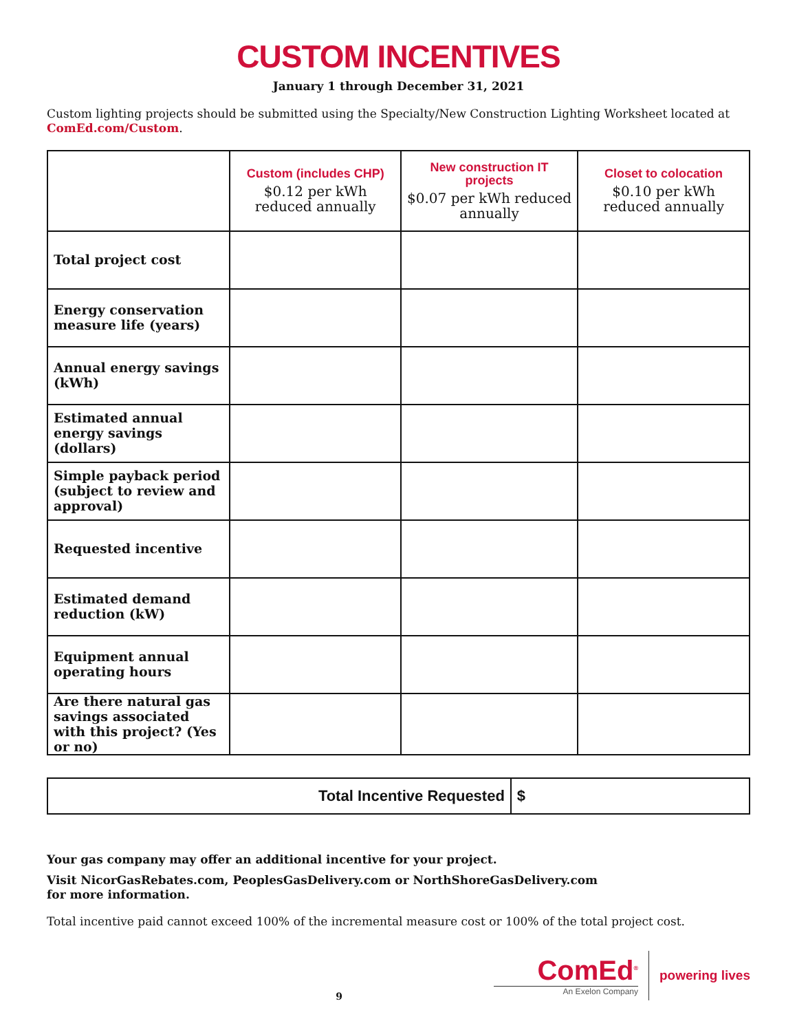CUSTOM INCENTIVES
January 1 through December 31, 2021
Custom lighting projects should be submitted using the Specialty/New Construction Lighting Worksheet located at ComEd.com/Custom.
| | Custom (includes CHP) $0.12 per kWh reduced annually | New construction IT projects $0.07 per kWh reduced annually | Closet to colocation $0.10 per kWh reduced annually |
| --- | --- | --- | --- |
| Total project cost | | | |
| Energy conservation measure life (years) | | | |
| Annual energy savings (kWh) | | | |
| Estimated annual energy savings (dollars) | | | |
| Simple payback period (subject to review and approval) | | | |
| Requested incentive | | | |
| Estimated demand reduction (kW) | | | |
| Equipment annual operating hours | | | |
| Are there natural gas savings associated with this project? (Yes or no) | | | |
| Total Incentive Requested | $ |
Your gas company may offer an additional incentive for your project.
Visit NicorGasRebates.com, PeoplesGasDelivery.com or NorthShoreGasDelivery.com
for more information.
Total incentive paid cannot exceed 100% of the incremental measure cost or 100% of the total project cost.
9
ComEd<sup>®</sup>
An Exelon Company
powering lives